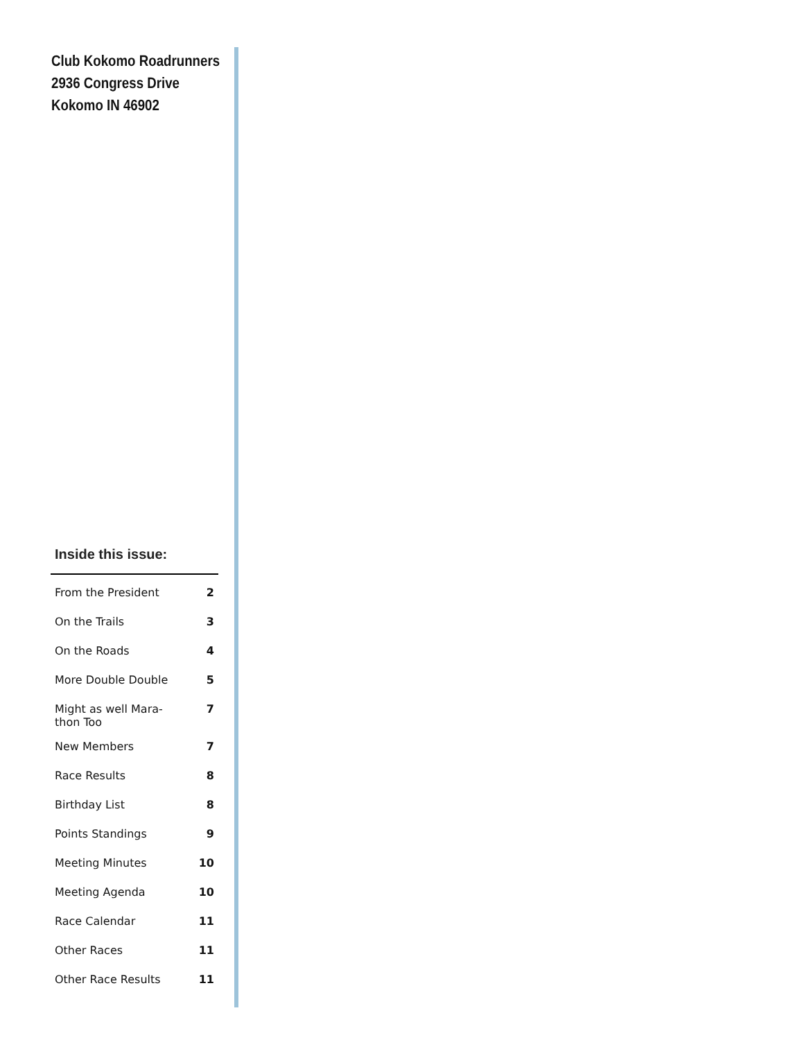Club Kokomo Roadrunners
2936 Congress Drive
Kokomo IN 46902
Inside this issue:
| From the President | 2 |
| On the Trails | 3 |
| On the Roads | 4 |
| More Double Double | 5 |
| Might as well Mara- thon Too | 7 |
| New Members | 7 |
| Race Results | 8 |
| Birthday List | 8 |
| Points Standings | 9 |
| Meeting Minutes | 10 |
| Meeting Agenda | 10 |
| Race Calendar | 11 |
| Other Races | 11 |
| Other Race Results | 11 |